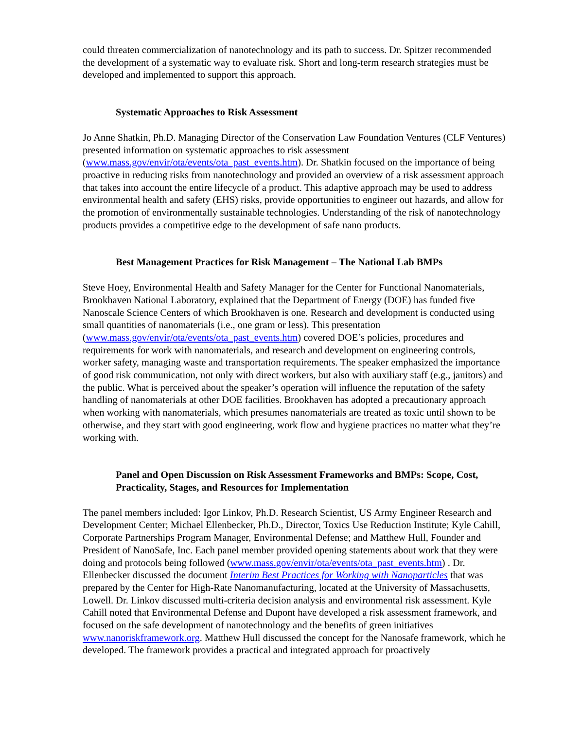could threaten commercialization of nanotechnology and its path to success. Dr. Spitzer recommended the development of a systematic way to evaluate risk. Short and long-term research strategies must be developed and implemented to support this approach.
Systematic Approaches to Risk Assessment
Jo Anne Shatkin, Ph.D. Managing Director of the Conservation Law Foundation Ventures (CLF Ventures) presented information on systematic approaches to risk assessment (www.mass.gov/envir/ota/events/ota_past_events.htm). Dr. Shatkin focused on the importance of being proactive in reducing risks from nanotechnology and provided an overview of a risk assessment approach that takes into account the entire lifecycle of a product. This adaptive approach may be used to address environmental health and safety (EHS) risks, provide opportunities to engineer out hazards, and allow for the promotion of environmentally sustainable technologies. Understanding of the risk of nanotechnology products provides a competitive edge to the development of safe nano products.
Best Management Practices for Risk Management – The National Lab BMPs
Steve Hoey, Environmental Health and Safety Manager for the Center for Functional Nanomaterials, Brookhaven National Laboratory, explained that the Department of Energy (DOE) has funded five Nanoscale Science Centers of which Brookhaven is one. Research and development is conducted using small quantities of nanomaterials (i.e., one gram or less). This presentation (www.mass.gov/envir/ota/events/ota_past_events.htm) covered DOE’s policies, procedures and requirements for work with nanomaterials, and research and development on engineering controls, worker safety, managing waste and transportation requirements. The speaker emphasized the importance of good risk communication, not only with direct workers, but also with auxiliary staff (e.g., janitors) and the public. What is perceived about the speaker’s operation will influence the reputation of the safety handling of nanomaterials at other DOE facilities. Brookhaven has adopted a precautionary approach when working with nanomaterials, which presumes nanomaterials are treated as toxic until shown to be otherwise, and they start with good engineering, work flow and hygiene practices no matter what they’re working with.
Panel and Open Discussion on Risk Assessment Frameworks and BMPs: Scope, Cost, Practicality, Stages, and Resources for Implementation
The panel members included: Igor Linkov, Ph.D. Research Scientist, US Army Engineer Research and Development Center; Michael Ellenbecker, Ph.D., Director, Toxics Use Reduction Institute; Kyle Cahill, Corporate Partnerships Program Manager, Environmental Defense; and Matthew Hull, Founder and President of NanoSafe, Inc. Each panel member provided opening statements about work that they were doing and protocols being followed (www.mass.gov/envir/ota/events/ota_past_events.htm) . Dr. Ellenbecker discussed the document Interim Best Practices for Working with Nanoparticles that was prepared by the Center for High-Rate Nanomanufacturing, located at the University of Massachusetts, Lowell. Dr. Linkov discussed multi-criteria decision analysis and environmental risk assessment. Kyle Cahill noted that Environmental Defense and Dupont have developed a risk assessment framework, and focused on the safe development of nanotechnology and the benefits of green initiatives www.nanoriskframework.org. Matthew Hull discussed the concept for the Nanosafe framework, which he developed. The framework provides a practical and integrated approach for proactively